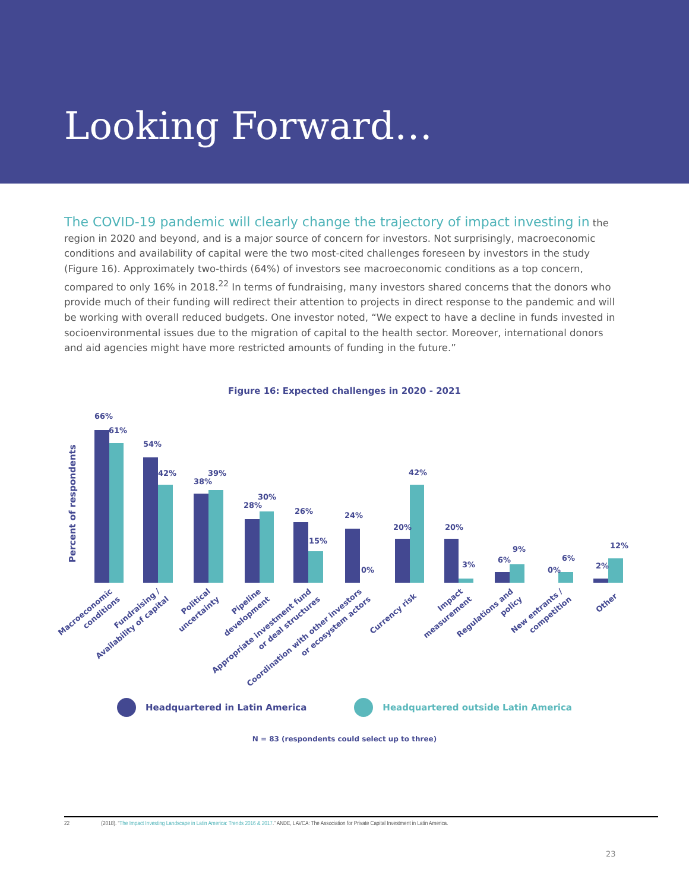Looking Forward…
The COVID-19 pandemic will clearly change the trajectory of impact investing in the region in 2020 and beyond, and is a major source of concern for investors. Not surprisingly, macroeconomic conditions and availability of capital were the two most-cited challenges foreseen by investors in the study (Figure 16). Approximately two-thirds (64%) of investors see macroeconomic conditions as a top concern, compared to only 16% in 2018.<sup>22</sup> In terms of fundraising, many investors shared concerns that the donors who provide much of their funding will redirect their attention to projects in direct response to the pandemic and will be working with overall reduced budgets. One investor noted, “We expect to have a decline in funds invested in socioenvironmental issues due to the migration of capital to the health sector. Moreover, international donors and aid agencies might have more restricted amounts of funding in the future.”
Figure 16: Expected challenges in 2020 - 2021
Percent of respondents
66%
61%
54%
42%
38%
39%
28%
30%
26%
15%
24%
0%
20%
42%
20%
3%
6%
9%
0%
6%
2%
12%
Macroeconomic
conditions
Fundraising /
Availability of capital
Political
uncertainty
Pipeline
development
Appropriate investment fund
or deal structures
Coordination with other investors
or ecosystem actors
Currency risk
Impact
measurement
Regulations and
policy
New entrants /
competition
Other
Headquartered in Latin America Headquartered outside Latin America
N = 83 (respondents could select up to three)
22 (2018). “The Impact Investing Landscape in Latin America: Trends 2016 & 2017.” ANDE, LAVCA: The Association for Private Capital Investment in Latin America.
23